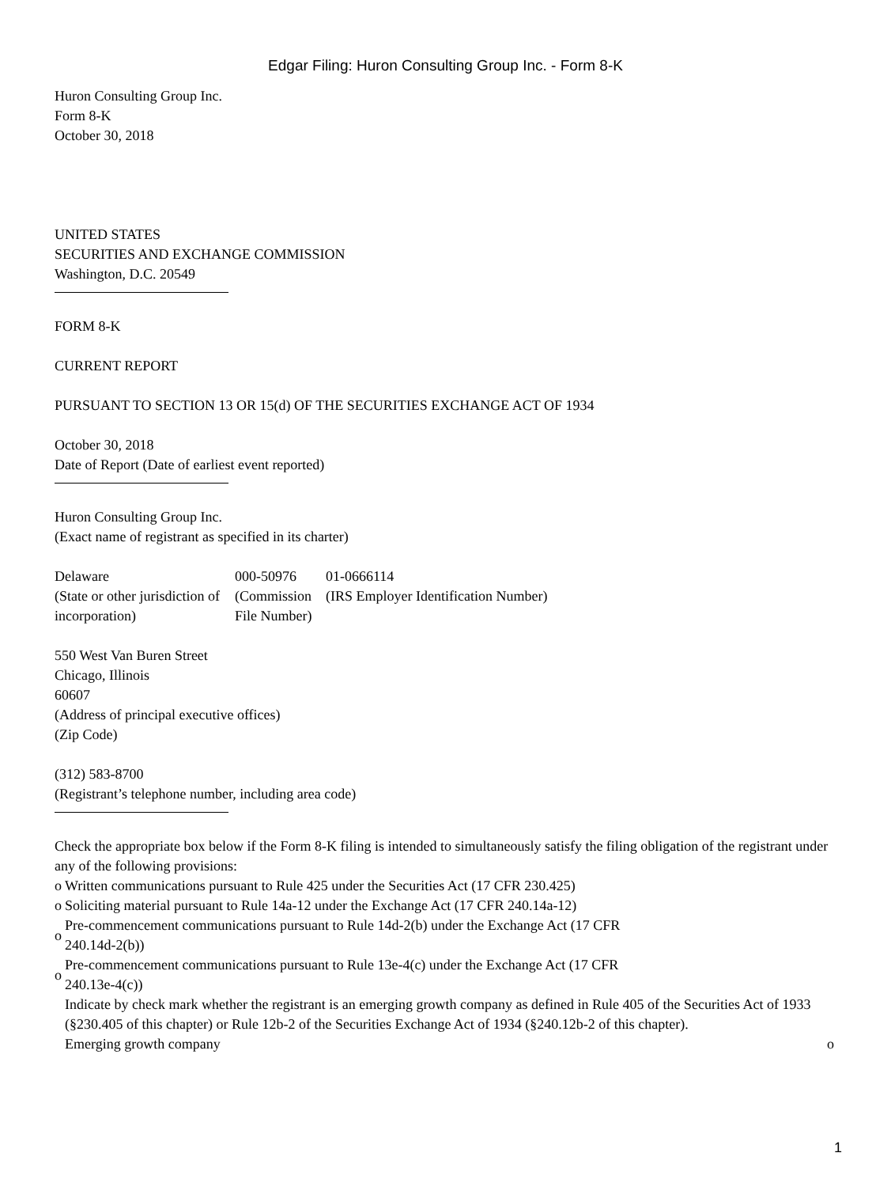Edgar Filing: Huron Consulting Group Inc. - Form 8-K
Huron Consulting Group Inc.
Form 8-K
October 30, 2018
UNITED STATES
SECURITIES AND EXCHANGE COMMISSION
Washington, D.C. 20549
FORM 8-K
CURRENT REPORT
PURSUANT TO SECTION 13 OR 15(d) OF THE SECURITIES EXCHANGE ACT OF 1934
October 30, 2018
Date of Report (Date of earliest event reported)
Huron Consulting Group Inc.
(Exact name of registrant as specified in its charter)
| Delaware | 000-50976 | 01-0666114 |
| (State or other jurisdiction of incorporation) | (Commission File Number) | (IRS Employer Identification Number) |
550 West Van Buren Street
Chicago, Illinois
60607
(Address of principal executive offices)
(Zip Code)
(312) 583-8700
(Registrant’s telephone number, including area code)
Check the appropriate box below if the Form 8-K filing is intended to simultaneously satisfy the filing obligation of the registrant under any of the following provisions:
| o | Written communications pursuant to Rule 425 under the Securities Act (17 CFR 230.425) |
| o | Soliciting material pursuant to Rule 14a-12 under the Exchange Act (17 CFR 240.14a-12) |
| o | Pre-commencement communications pursuant to Rule 14d-2(b) under the Exchange Act (17 CFR 240.14d-2(b)) |
| o | Pre-commencement communications pursuant to Rule 13e-4(c) under the Exchange Act (17 CFR 240.13e-4(c)) |
| | Indicate by check mark whether the registrant is an emerging growth company as defined in Rule 405 of the Securities Act of 1933 (§230.405 of this chapter) or Rule 12b-2 of the Securities Exchange Act of 1934 (§240.12b-2 of this chapter). |
| | Emerging growth company o |
1